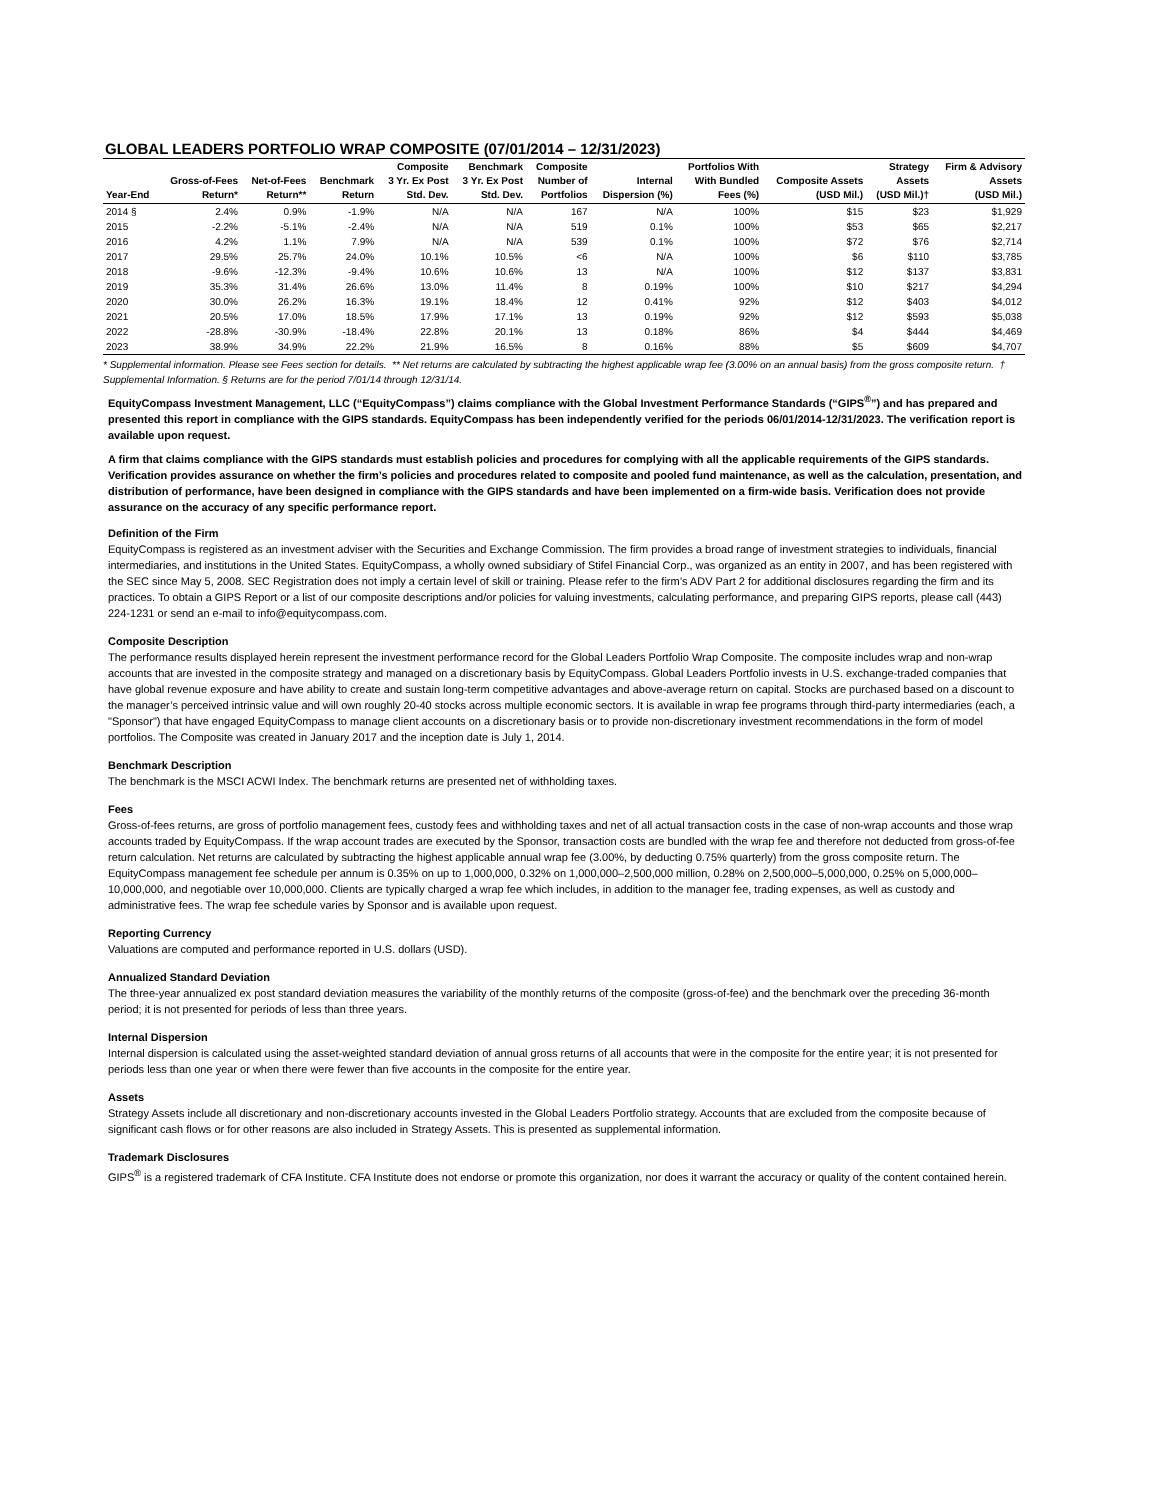GLOBAL LEADERS PORTFOLIO WRAP COMPOSITE (07/01/2014 – 12/31/2023)
| Year-End | Gross-of-Fees Return* | Net-of-Fees Return** | Benchmark Return | Composite 3 Yr. Ex Post Std. Dev. | Benchmark 3 Yr. Ex Post Std. Dev. | Composite Number of Portfolios | Internal Dispersion (%) | Portfolios With With Bundled Fees (%) | Composite Assets (USD Mil.) | Strategy Assets (USD Mil.)† | Firm & Advisory Assets (USD Mil.) |
| --- | --- | --- | --- | --- | --- | --- | --- | --- | --- | --- | --- |
| 2014 § | 2.4% | 0.9% | -1.9% | N/A | N/A | 167 | N/A | 100% | $15 | $23 | $1,929 |
| 2015 | -2.2% | -5.1% | -2.4% | N/A | N/A | 519 | 0.1% | 100% | $53 | $65 | $2,217 |
| 2016 | 4.2% | 1.1% | 7.9% | N/A | N/A | 539 | 0.1% | 100% | $72 | $76 | $2,714 |
| 2017 | 29.5% | 25.7% | 24.0% | 10.1% | 10.5% | <6 | N/A | 100% | $6 | $110 | $3,785 |
| 2018 | -9.6% | -12.3% | -9.4% | 10.6% | 10.6% | 13 | N/A | 100% | $12 | $137 | $3,831 |
| 2019 | 35.3% | 31.4% | 26.6% | 13.0% | 11.4% | 8 | 0.19% | 100% | $10 | $217 | $4,294 |
| 2020 | 30.0% | 26.2% | 16.3% | 19.1% | 18.4% | 12 | 0.41% | 92% | $12 | $403 | $4,012 |
| 2021 | 20.5% | 17.0% | 18.5% | 17.9% | 17.1% | 13 | 0.19% | 92% | $12 | $593 | $5,038 |
| 2022 | -28.8% | -30.9% | -18.4% | 22.8% | 20.1% | 13 | 0.18% | 86% | $4 | $444 | $4,469 |
| 2023 | 38.9% | 34.9% | 22.2% | 21.9% | 16.5% | 8 | 0.16% | 88% | $5 | $609 | $4,707 |
* Supplemental information. Please see Fees section for details. ** Net returns are calculated by subtracting the highest applicable wrap fee (3.00% on an annual basis) from the gross composite return. † Supplemental Information. § Returns are for the period 7/01/14 through 12/31/14.
EquityCompass Investment Management, LLC (“EquityCompass”) claims compliance with the Global Investment Performance Standards (“GIPS<sup>®</sup>”) and has prepared and presented this report in compliance with the GIPS standards. EquityCompass has been independently verified for the periods 06/01/2014-12/31/2023. The verification report is available upon request.
A firm that claims compliance with the GIPS standards must establish policies and procedures for complying with all the applicable requirements of the GIPS standards. Verification provides assurance on whether the firm’s policies and procedures related to composite and pooled fund maintenance, as well as the calculation, presentation, and distribution of performance, have been designed in compliance with the GIPS standards and have been implemented on a firm-wide basis. Verification does not provide assurance on the accuracy of any specific performance report.
Definition of the Firm
EquityCompass is registered as an investment adviser with the Securities and Exchange Commission. The firm provides a broad range of investment strategies to individuals, financial intermediaries, and institutions in the United States. EquityCompass, a wholly owned subsidiary of Stifel Financial Corp., was organized as an entity in 2007, and has been registered with the SEC since May 5, 2008. SEC Registration does not imply a certain level of skill or training. Please refer to the firm’s ADV Part 2 for additional disclosures regarding the firm and its practices. To obtain a GIPS Report or a list of our composite descriptions and/or policies for valuing investments, calculating performance, and preparing GIPS reports, please call (443) 224-1231 or send an e-mail to info@equitycompass.com.
Composite Description
The performance results displayed herein represent the investment performance record for the Global Leaders Portfolio Wrap Composite. The composite includes wrap and non-wrap accounts that are invested in the composite strategy and managed on a discretionary basis by EquityCompass. Global Leaders Portfolio invests in U.S. exchange-traded companies that have global revenue exposure and have ability to create and sustain long-term competitive advantages and above-average return on capital. Stocks are purchased based on a discount to the manager’s perceived intrinsic value and will own roughly 20-40 stocks across multiple economic sectors. It is available in wrap fee programs through third-party intermediaries (each, a "Sponsor") that have engaged EquityCompass to manage client accounts on a discretionary basis or to provide non-discretionary investment recommendations in the form of model portfolios. The Composite was created in January 2017 and the inception date is July 1, 2014.
Benchmark Description
The benchmark is the MSCI ACWI Index. The benchmark returns are presented net of withholding taxes.
Fees
Gross-of-fees returns, are gross of portfolio management fees, custody fees and withholding taxes and net of all actual transaction costs in the case of non-wrap accounts and those wrap accounts traded by EquityCompass. If the wrap account trades are executed by the Sponsor, transaction costs are bundled with the wrap fee and therefore not deducted from gross-of-fee return calculation. Net returns are calculated by subtracting the highest applicable annual wrap fee (3.00%, by deducting 0.75% quarterly) from the gross composite return. The EquityCompass management fee schedule per annum is 0.35% on up to 1,000,000, 0.32% on 1,000,000–2,500,000 million, 0.28% on 2,500,000–5,000,000, 0.25% on 5,000,000–10,000,000, and negotiable over 10,000,000. Clients are typically charged a wrap fee which includes, in addition to the manager fee, trading expenses, as well as custody and administrative fees. The wrap fee schedule varies by Sponsor and is available upon request.
Reporting Currency
Valuations are computed and performance reported in U.S. dollars (USD).
Annualized Standard Deviation
The three-year annualized ex post standard deviation measures the variability of the monthly returns of the composite (gross-of-fee) and the benchmark over the preceding 36-month period; it is not presented for periods of less than three years.
Internal Dispersion
Internal dispersion is calculated using the asset-weighted standard deviation of annual gross returns of all accounts that were in the composite for the entire year; it is not presented for periods less than one year or when there were fewer than five accounts in the composite for the entire year.
Assets
Strategy Assets include all discretionary and non-discretionary accounts invested in the Global Leaders Portfolio strategy. Accounts that are excluded from the composite because of significant cash flows or for other reasons are also included in Strategy Assets. This is presented as supplemental information.
Trademark Disclosures
GIPS<sup>®</sup> is a registered trademark of CFA Institute. CFA Institute does not endorse or promote this organization, nor does it warrant the accuracy or quality of the content contained herein.